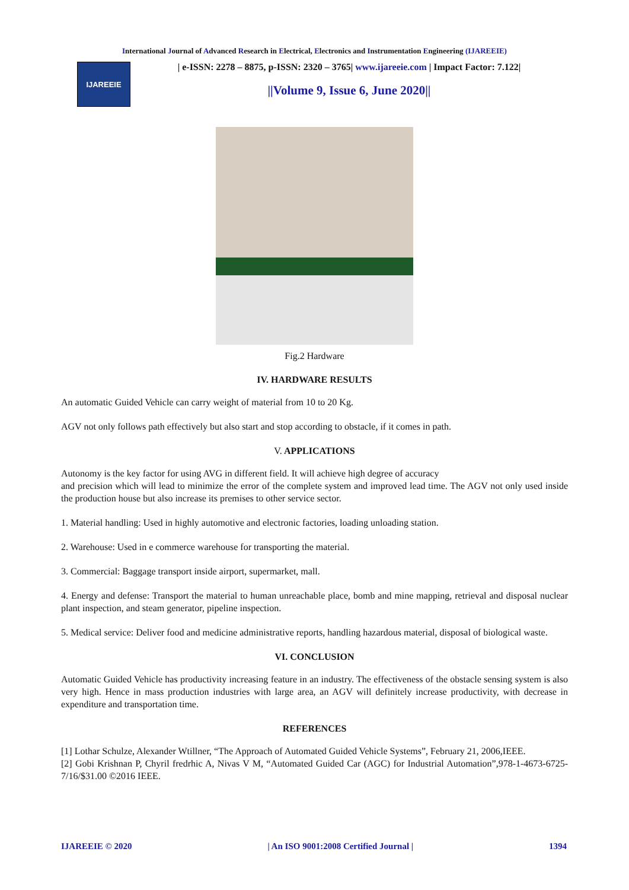International Journal of Advanced Research in Electrical, Electronics and Instrumentation Engineering (IJAREEIE)
IJAREEIE
| e-ISSN: 2278 – 8875, p-ISSN: 2320 – 3765| www.ijareeie.com | Impact Factor: 7.122|
||Volume 9, Issue 6, June 2020||
Fig.2 Hardware
IV. HARDWARE RESULTS
An automatic Guided Vehicle can carry weight of material from 10 to 20 Kg.
AGV not only follows path effectively but also start and stop according to obstacle, if it comes in path.
V. APPLICATIONS
Autonomy is the key factor for using AVG in different field. It will achieve high degree of accuracy
and precision which will lead to minimize the error of the complete system and improved lead time. The AGV not only used inside the production house but also increase its premises to other service sector.
1. Material handling: Used in highly automotive and electronic factories, loading unloading station.
2. Warehouse: Used in e commerce warehouse for transporting the material.
3. Commercial: Baggage transport inside airport, supermarket, mall.
4. Energy and defense: Transport the material to human unreachable place, bomb and mine mapping, retrieval and disposal nuclear plant inspection, and steam generator, pipeline inspection.
5. Medical service: Deliver food and medicine administrative reports, handling hazardous material, disposal of biological waste.
VI. CONCLUSION
Automatic Guided Vehicle has productivity increasing feature in an industry. The effectiveness of the obstacle sensing system is also very high. Hence in mass production industries with large area, an AGV will definitely increase productivity, with decrease in expenditure and transportation time.
REFERENCES
[1] Lothar Schulze, Alexander Wtillner, “The Approach of Automated Guided Vehicle Systems”, February 21, 2006,IEEE.
[2] Gobi Krishnan P, Chyril fredrhic A, Nivas V M, “Automated Guided Car (AGC) for Industrial Automation”,978-1-4673-6725-7/16/$31.00 ©2016 IEEE.
IJAREEIE © 2020 | An ISO 9001:2008 Certified Journal | 1394